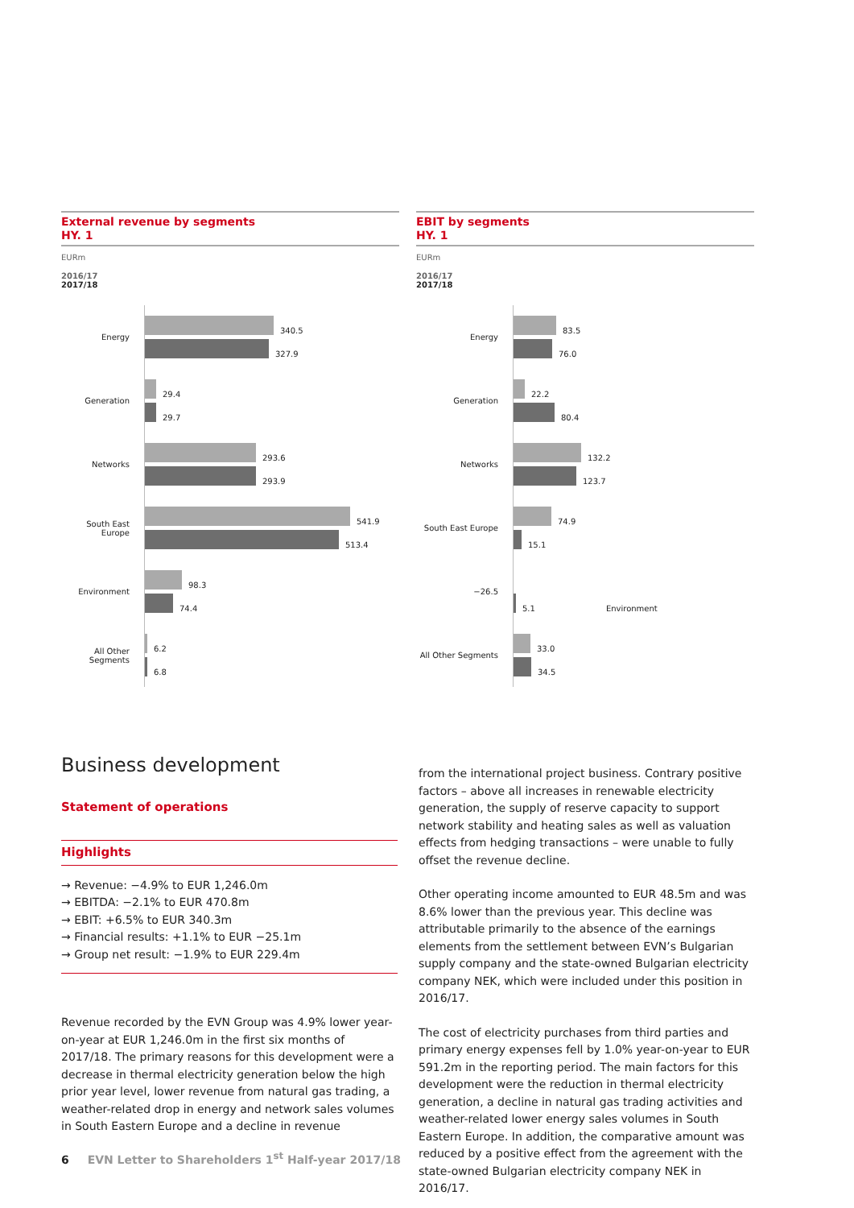External revenue by segments
HY. 1
EURm
2016/17
2017/18
Energy
340.5
327.9
Generation
29.4
29.7
Networks
293.6
293.9
South East Europe
541.9
513.4
Environment
98.3
74.4
All Other Segments
6.2
6.8
EBIT by segments
HY. 1
EURm
2016/17
2017/18
Energy
83.5
76.0
Generation
22.2
80.4
Networks
132.2
123.7
South East Europe
74.9
15.1
−26.5
5.1 Environment
All Other Segments
33.0
34.5
Business development
Statement of operations
Highlights
→ Revenue: −4.9% to EUR 1,246.0m
→ EBITDA: −2.1% to EUR 470.8m
→ EBIT: +6.5% to EUR 340.3m
→ Financial results: +1.1% to EUR −25.1m
→ Group net result: −1.9% to EUR 229.4m
Revenue recorded by the EVN Group was 4.9% lower year-on-year at EUR 1,246.0m in the first six months of 2017/18. The primary reasons for this development were a decrease in thermal electricity generation below the high prior year level, lower revenue from natural gas trading, a weather-related drop in energy and network sales volumes in South Eastern Europe and a decline in revenue
from the international project business. Contrary positive factors – above all increases in renewable electricity generation, the supply of reserve capacity to support network stability and heating sales as well as valuation effects from hedging transactions – were unable to fully offset the revenue decline.
Other operating income amounted to EUR 48.5m and was 8.6% lower than the previous year. This decline was attributable primarily to the absence of the earnings elements from the settlement between EVN’s Bulgarian supply company and the state-owned Bulgarian electricity company NEK, which were included under this position in 2016/17.
The cost of electricity purchases from third parties and primary energy expenses fell by 1.0% year-on-year to EUR 591.2m in the reporting period. The main factors for this development were the reduction in thermal electricity generation, a decline in natural gas trading activities and weather-related lower energy sales volumes in South Eastern Europe. In addition, the comparative amount was reduced by a positive effect from the agreement with the state-owned Bulgarian electricity company NEK in 2016/17.
6 EVN Letter to Shareholders 1<sup>st</sup> Half-year 2017/18